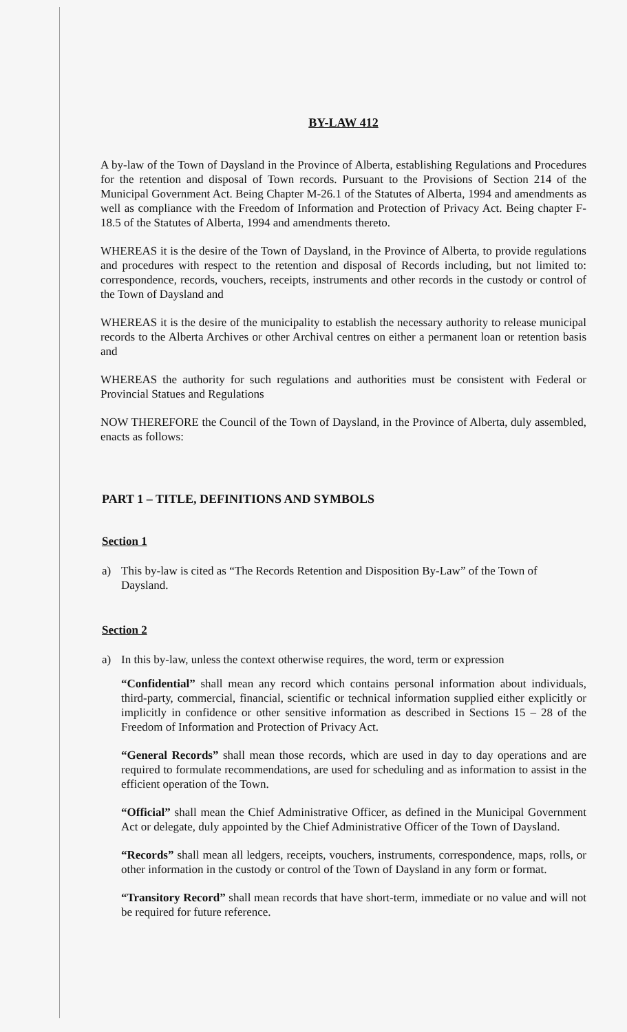BY-LAW 412
A by-law of the Town of Daysland in the Province of Alberta, establishing Regulations and Procedures for the retention and disposal of Town records. Pursuant to the Provisions of Section 214 of the Municipal Government Act. Being Chapter M-26.1 of the Statutes of Alberta, 1994 and amendments as well as compliance with the Freedom of Information and Protection of Privacy Act. Being chapter F-18.5 of the Statutes of Alberta, 1994 and amendments thereto.
WHEREAS it is the desire of the Town of Daysland, in the Province of Alberta, to provide regulations and procedures with respect to the retention and disposal of Records including, but not limited to: correspondence, records, vouchers, receipts, instruments and other records in the custody or control of the Town of Daysland and
WHEREAS it is the desire of the municipality to establish the necessary authority to release municipal records to the Alberta Archives or other Archival centres on either a permanent loan or retention basis and
WHEREAS the authority for such regulations and authorities must be consistent with Federal or Provincial Statues and Regulations
NOW THEREFORE the Council of the Town of Daysland, in the Province of Alberta, duly assembled, enacts as follows:
PART 1 – TITLE, DEFINITIONS AND SYMBOLS
Section 1
a) This by-law is cited as “The Records Retention and Disposition By-Law” of the Town of Daysland.
Section 2
a) In this by-law, unless the context otherwise requires, the word, term or expression
“Confidential” shall mean any record which contains personal information about individuals, third-party, commercial, financial, scientific or technical information supplied either explicitly or implicitly in confidence or other sensitive information as described in Sections 15 – 28 of the Freedom of Information and Protection of Privacy Act.
“General Records” shall mean those records, which are used in day to day operations and are required to formulate recommendations, are used for scheduling and as information to assist in the efficient operation of the Town.
“Official” shall mean the Chief Administrative Officer, as defined in the Municipal Government Act or delegate, duly appointed by the Chief Administrative Officer of the Town of Daysland.
“Records” shall mean all ledgers, receipts, vouchers, instruments, correspondence, maps, rolls, or other information in the custody or control of the Town of Daysland in any form or format.
“Transitory Record” shall mean records that have short-term, immediate or no value and will not be required for future reference.